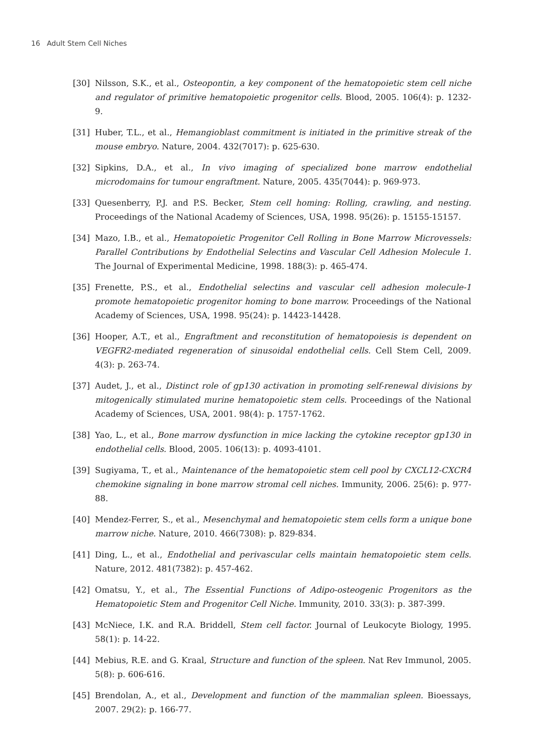16 Adult Stem Cell Niches
[30] Nilsson, S.K., et al., Osteopontin, a key component of the hematopoietic stem cell niche and regulator of primitive hematopoietic progenitor cells. Blood, 2005. 106(4): p. 1232-9.
[31] Huber, T.L., et al., Hemangioblast commitment is initiated in the primitive streak of the mouse embryo. Nature, 2004. 432(7017): p. 625-630.
[32] Sipkins, D.A., et al., In vivo imaging of specialized bone marrow endothelial microdomains for tumour engraftment. Nature, 2005. 435(7044): p. 969-973.
[33] Quesenberry, P.J. and P.S. Becker, Stem cell homing: Rolling, crawling, and nesting. Proceedings of the National Academy of Sciences, USA, 1998. 95(26): p. 15155-15157.
[34] Mazo, I.B., et al., Hematopoietic Progenitor Cell Rolling in Bone Marrow Microvessels: Parallel Contributions by Endothelial Selectins and Vascular Cell Adhesion Molecule 1. The Journal of Experimental Medicine, 1998. 188(3): p. 465-474.
[35] Frenette, P.S., et al., Endothelial selectins and vascular cell adhesion molecule-1 promote hematopoietic progenitor homing to bone marrow. Proceedings of the National Academy of Sciences, USA, 1998. 95(24): p. 14423-14428.
[36] Hooper, A.T., et al., Engraftment and reconstitution of hematopoiesis is dependent on VEGFR2-mediated regeneration of sinusoidal endothelial cells. Cell Stem Cell, 2009. 4(3): p. 263-74.
[37] Audet, J., et al., Distinct role of gp130 activation in promoting self-renewal divisions by mitogenically stimulated murine hematopoietic stem cells. Proceedings of the National Academy of Sciences, USA, 2001. 98(4): p. 1757-1762.
[38] Yao, L., et al., Bone marrow dysfunction in mice lacking the cytokine receptor gp130 in endothelial cells. Blood, 2005. 106(13): p. 4093-4101.
[39] Sugiyama, T., et al., Maintenance of the hematopoietic stem cell pool by CXCL12-CXCR4 chemokine signaling in bone marrow stromal cell niches. Immunity, 2006. 25(6): p. 977-88.
[40] Mendez-Ferrer, S., et al., Mesenchymal and hematopoietic stem cells form a unique bone marrow niche. Nature, 2010. 466(7308): p. 829-834.
[41] Ding, L., et al., Endothelial and perivascular cells maintain hematopoietic stem cells. Nature, 2012. 481(7382): p. 457-462.
[42] Omatsu, Y., et al., The Essential Functions of Adipo-osteogenic Progenitors as the Hematopoietic Stem and Progenitor Cell Niche. Immunity, 2010. 33(3): p. 387-399.
[43] McNiece, I.K. and R.A. Briddell, Stem cell factor. Journal of Leukocyte Biology, 1995. 58(1): p. 14-22.
[44] Mebius, R.E. and G. Kraal, Structure and function of the spleen. Nat Rev Immunol, 2005. 5(8): p. 606-616.
[45] Brendolan, A., et al., Development and function of the mammalian spleen. Bioessays, 2007. 29(2): p. 166-77.